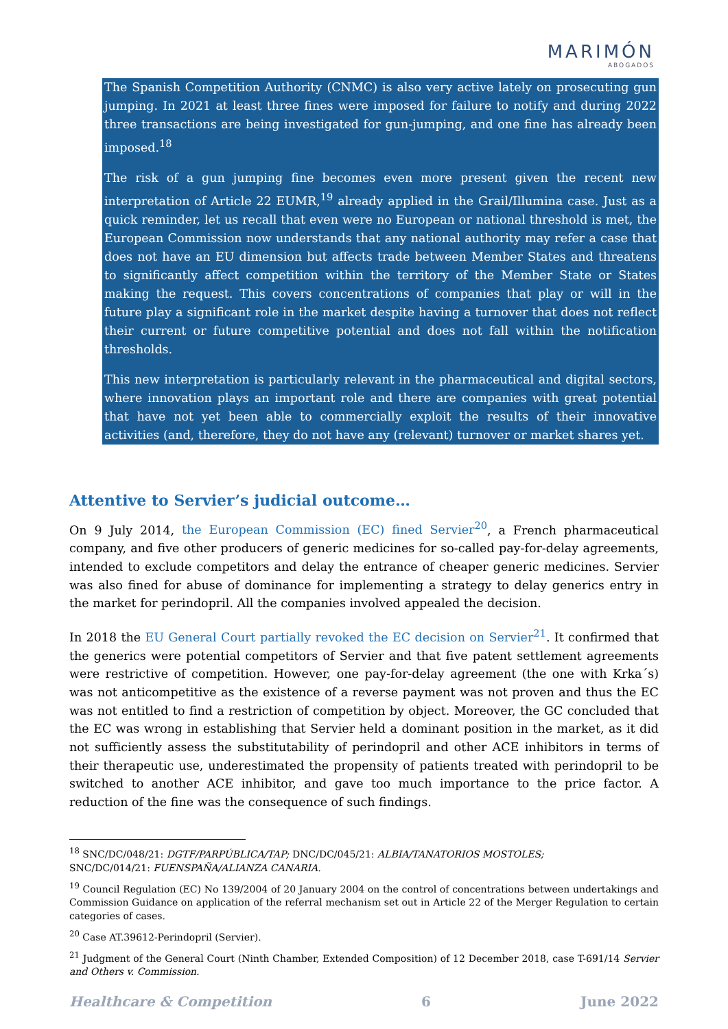MARIMÓN
ABOGADOS
The Spanish Competition Authority (CNMC) is also very active lately on prosecuting gun jumping. In 2021 at least three fines were imposed for failure to notify and during 2022 three transactions are being investigated for gun-jumping, and one fine has already been imposed.<sup>18</sup>
The risk of a gun jumping fine becomes even more present given the recent new interpretation of Article 22 EUMR,<sup>19</sup> already applied in the Grail/Illumina case. Just as a quick reminder, let us recall that even were no European or national threshold is met, the European Commission now understands that any national authority may refer a case that does not have an EU dimension but affects trade between Member States and threatens to significantly affect competition within the territory of the Member State or States making the request. This covers concentrations of companies that play or will in the future play a significant role in the market despite having a turnover that does not reflect their current or future competitive potential and does not fall within the notification thresholds.
This new interpretation is particularly relevant in the pharmaceutical and digital sectors, where innovation plays an important role and there are companies with great potential that have not yet been able to commercially exploit the results of their innovative activities (and, therefore, they do not have any (relevant) turnover or market shares yet.
Attentive to Servier’s judicial outcome…
On 9 July 2014, the European Commission (EC) fined Servier<sup>20</sup>, a French pharmaceutical company, and five other producers of generic medicines for so-called pay-for-delay agreements, intended to exclude competitors and delay the entrance of cheaper generic medicines. Servier was also fined for abuse of dominance for implementing a strategy to delay generics entry in the market for perindopril. All the companies involved appealed the decision.
In 2018 the EU General Court partially revoked the EC decision on Servier<sup>21</sup>. It confirmed that the generics were potential competitors of Servier and that five patent settlement agreements were restrictive of competition. However, one pay-for-delay agreement (the one with Krka´s) was not anticompetitive as the existence of a reverse payment was not proven and thus the EC was not entitled to find a restriction of competition by object. Moreover, the GC concluded that the EC was wrong in establishing that Servier held a dominant position in the market, as it did not sufficiently assess the substitutability of perindopril and other ACE inhibitors in terms of their therapeutic use, underestimated the propensity of patients treated with perindopril to be switched to another ACE inhibitor, and gave too much importance to the price factor. A reduction of the fine was the consequence of such findings.
<sup>18</sup> SNC/DC/048/21: DGTF/PARPÚBLICA/TAP; DNC/DC/045/21: ALBIA/TANATORIOS MOSTOLES;
SNC/DC/014/21: FUENSPAÑA/ALIANZA CANARIA.
<sup>19</sup> Council Regulation (EC) No 139/2004 of 20 January 2004 on the control of concentrations between undertakings and Commission Guidance on application of the referral mechanism set out in Article 22 of the Merger Regulation to certain categories of cases.
<sup>20</sup> Case AT.39612-Perindopril (Servier).
<sup>21</sup> Judgment of the General Court (Ninth Chamber, Extended Composition) of 12 December 2018, case T-691/14 Servier and Others v. Commission.
Healthcare & Competition 6 June 2022